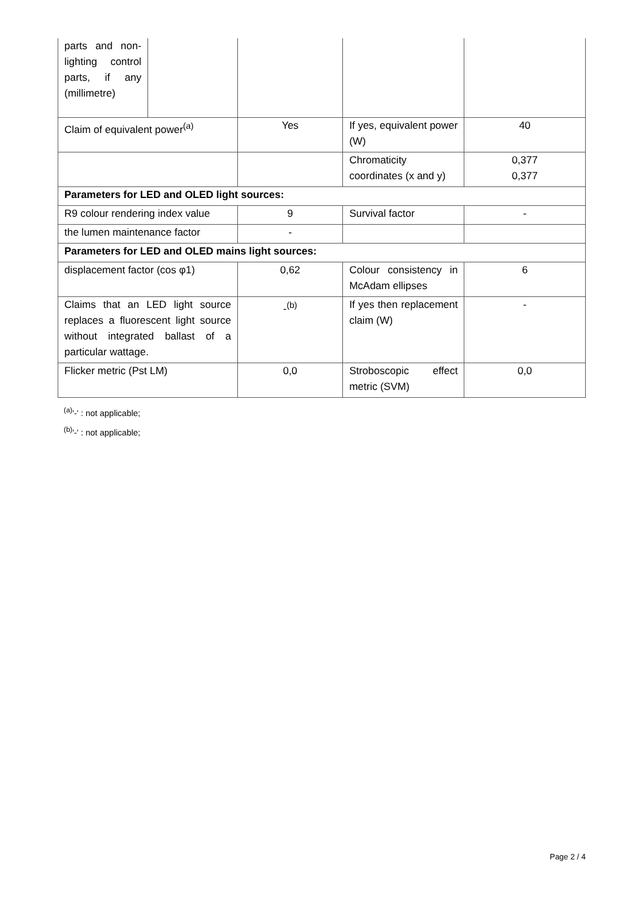| parts and non-lighting control parts, if any (millimetre) | | | | |
| Claim of equivalent power<sup>(a)</sup> | | Yes | If yes, equivalent power (W) | 40 |
| | | | Chromaticity coordinates (x and y) | 0,377 0,377 |
| Parameters for LED and OLED light sources: | | | | |
| R9 colour rendering index value | | 9 | Survival factor | - |
| the lumen maintenance factor | | - | | |
| Parameters for LED and OLED mains light sources: | | | | |
| displacement factor (cos φ1) | | 0,62 | Colour consistency in McAdam ellipses | 6 |
| Claims that an LED light source replaces a fluorescent light source without integrated ballast of a particular wattage. | | -<sup>(b)</sup> | If yes then replacement claim (W) | - |
| Flicker metric (Pst LM) | | 0,0 | Stroboscopic effect metric (SVM) | 0,0 |
<sup>(a)</sup> '-' : not applicable;
<sup>(b)</sup> '-' : not applicable;
Page 2 / 4